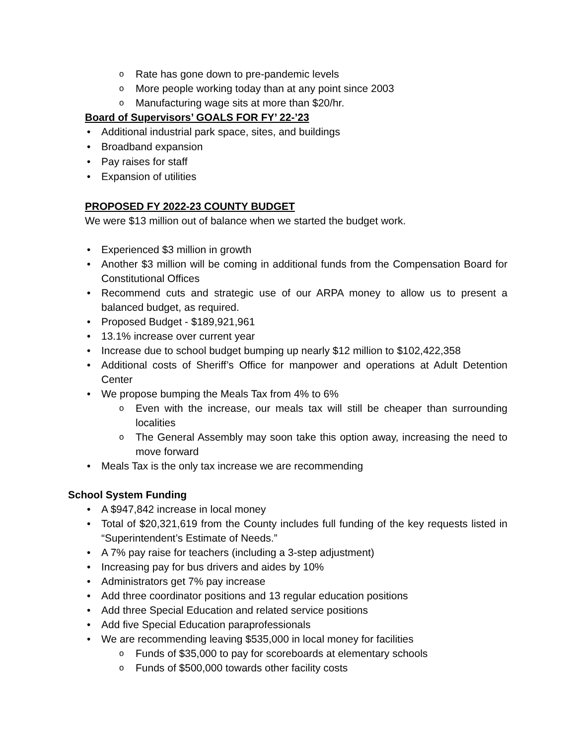o Rate has gone down to pre-pandemic levels
o More people working today than at any point since 2003
o Manufacturing wage sits at more than $20/hr.
Board of Supervisors’ GOALS FOR FY’ 22-’23
• Additional industrial park space, sites, and buildings
• Broadband expansion
• Pay raises for staff
• Expansion of utilities
PROPOSED FY 2022-23 COUNTY BUDGET
We were $13 million out of balance when we started the budget work.
• Experienced $3 million in growth
• Another $3 million will be coming in additional funds from the Compensation Board for Constitutional Offices
• Recommend cuts and strategic use of our ARPA money to allow us to present a balanced budget, as required.
• Proposed Budget - $189,921,961
• 13.1% increase over current year
• Increase due to school budget bumping up nearly $12 million to $102,422,358
• Additional costs of Sheriff’s Office for manpower and operations at Adult Detention Center
• We propose bumping the Meals Tax from 4% to 6%
o Even with the increase, our meals tax will still be cheaper than surrounding localities
o The General Assembly may soon take this option away, increasing the need to move forward
• Meals Tax is the only tax increase we are recommending
School System Funding
• A $947,842 increase in local money
• Total of $20,321,619 from the County includes full funding of the key requests listed in “Superintendent’s Estimate of Needs.”
• A 7% pay raise for teachers (including a 3-step adjustment)
• Increasing pay for bus drivers and aides by 10%
• Administrators get 7% pay increase
• Add three coordinator positions and 13 regular education positions
• Add three Special Education and related service positions
• Add five Special Education paraprofessionals
• We are recommending leaving $535,000 in local money for facilities
o Funds of $35,000 to pay for scoreboards at elementary schools
o Funds of $500,000 towards other facility costs